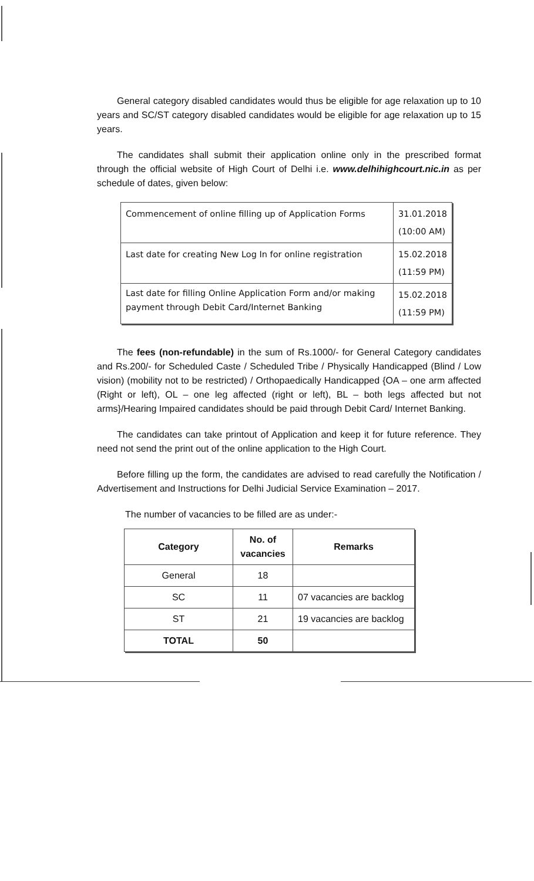General category disabled candidates would thus be eligible for age relaxation up to 10 years and SC/ST category disabled candidates would be eligible for age relaxation up to 15 years.
The candidates shall submit their application online only in the prescribed format through the official website of High Court of Delhi i.e. www.delhihighcourt.nic.in as per schedule of dates, given below:
| Commencement of online filling up of Application Forms | 31.01.2018 (10:00 AM) |
| Last date for creating New Log In for online registration | 15.02.2018 (11:59 PM) |
| Last date for filling Online Application Form and/or making payment through Debit Card/Internet Banking | 15.02.2018 (11:59 PM) |
The fees (non-refundable) in the sum of Rs.1000/- for General Category candidates and Rs.200/- for Scheduled Caste / Scheduled Tribe / Physically Handicapped (Blind / Low vision) (mobility not to be restricted) / Orthopaedically Handicapped {OA – one arm affected (Right or left), OL – one leg affected (right or left), BL – both legs affected but not arms}/Hearing Impaired candidates should be paid through Debit Card/ Internet Banking.
The candidates can take printout of Application and keep it for future reference. They need not send the print out of the online application to the High Court.
Before filling up the form, the candidates are advised to read carefully the Notification / Advertisement and Instructions for Delhi Judicial Service Examination – 2017.
The number of vacancies to be filled are as under:-
| Category | No. of vacancies | Remarks |
| --- | --- | --- |
| General | 18 | |
| SC | 11 | 07 vacancies are backlog |
| ST | 21 | 19 vacancies are backlog |
| TOTAL | 50 | |